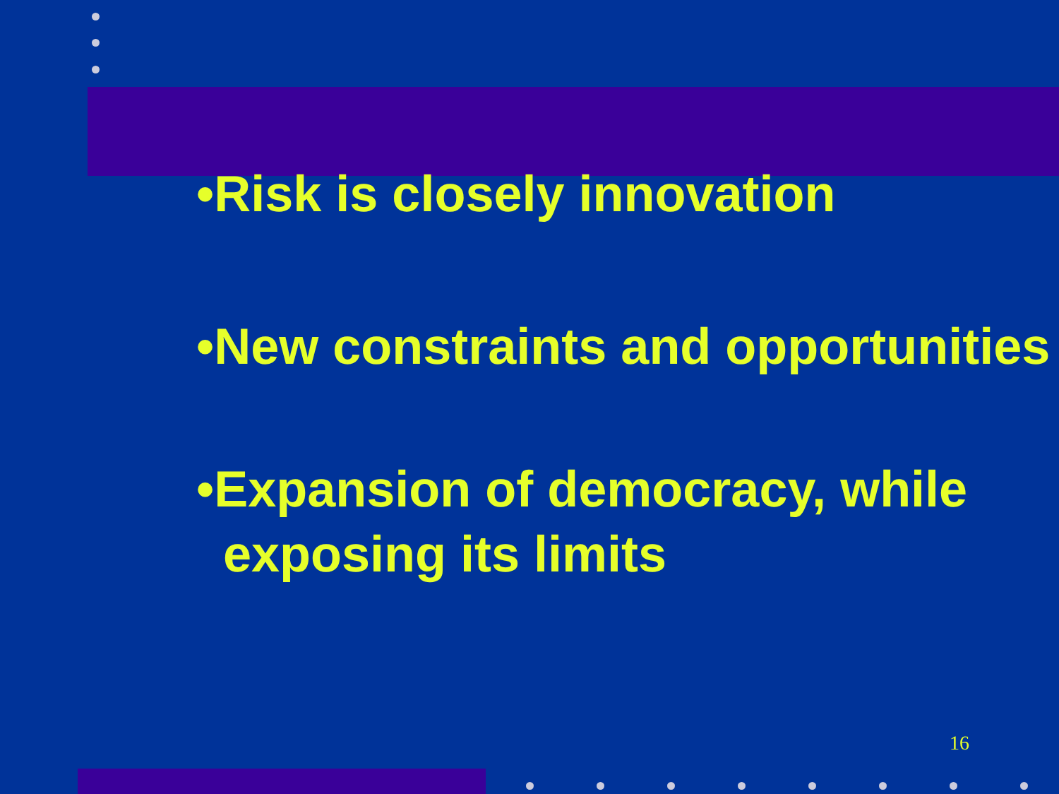•Risk is closely innovation
•New constraints and opportunities
•Expansion of democracy, while exposing its limits
16